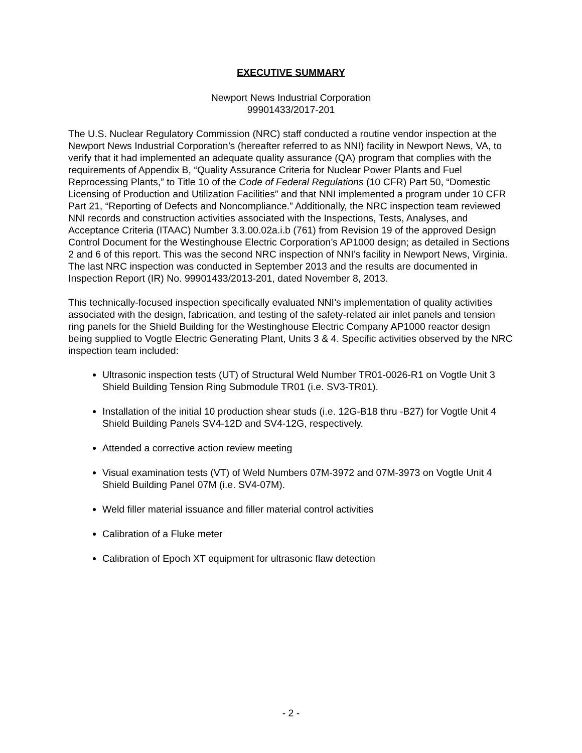EXECUTIVE SUMMARY
Newport News Industrial Corporation
99901433/2017-201
The U.S. Nuclear Regulatory Commission (NRC) staff conducted a routine vendor inspection at the Newport News Industrial Corporation’s (hereafter referred to as NNI) facility in Newport News, VA, to verify that it had implemented an adequate quality assurance (QA) program that complies with the requirements of Appendix B, “Quality Assurance Criteria for Nuclear Power Plants and Fuel Reprocessing Plants,” to Title 10 of the Code of Federal Regulations (10 CFR) Part 50, “Domestic Licensing of Production and Utilization Facilities” and that NNI implemented a program under 10 CFR Part 21, “Reporting of Defects and Noncompliance.” Additionally, the NRC inspection team reviewed NNI records and construction activities associated with the Inspections, Tests, Analyses, and Acceptance Criteria (ITAAC) Number 3.3.00.02a.i.b (761) from Revision 19 of the approved Design Control Document for the Westinghouse Electric Corporation’s AP1000 design; as detailed in Sections 2 and 6 of this report. This was the second NRC inspection of NNI’s facility in Newport News, Virginia. The last NRC inspection was conducted in September 2013 and the results are documented in Inspection Report (IR) No. 99901433/2013-201, dated November 8, 2013.
This technically-focused inspection specifically evaluated NNI’s implementation of quality activities associated with the design, fabrication, and testing of the safety-related air inlet panels and tension ring panels for the Shield Building for the Westinghouse Electric Company AP1000 reactor design being supplied to Vogtle Electric Generating Plant, Units 3 & 4. Specific activities observed by the NRC inspection team included:
Ultrasonic inspection tests (UT) of Structural Weld Number TR01-0026-R1 on Vogtle Unit 3 Shield Building Tension Ring Submodule TR01 (i.e. SV3-TR01).
Installation of the initial 10 production shear studs (i.e. 12G-B18 thru -B27) for Vogtle Unit 4 Shield Building Panels SV4-12D and SV4-12G, respectively.
Attended a corrective action review meeting
Visual examination tests (VT) of Weld Numbers 07M-3972 and 07M-3973 on Vogtle Unit 4 Shield Building Panel 07M (i.e. SV4-07M).
Weld filler material issuance and filler material control activities
Calibration of a Fluke meter
Calibration of Epoch XT equipment for ultrasonic flaw detection
- 2 -